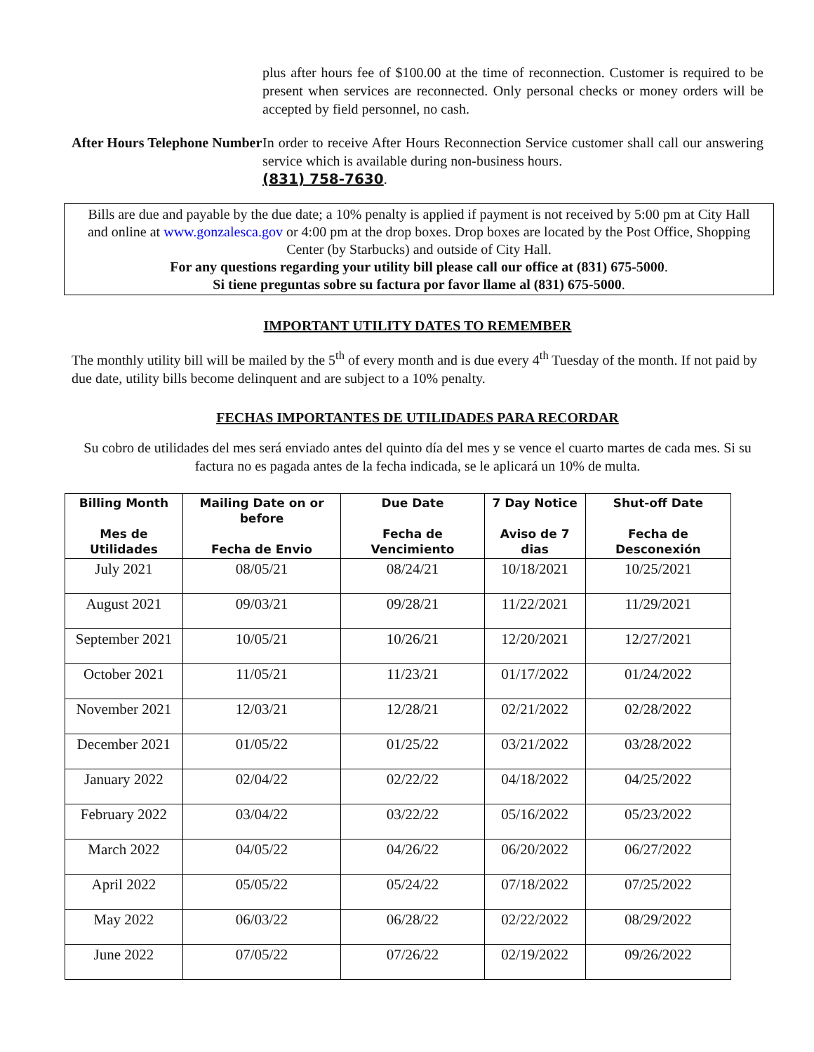plus after hours fee of $100.00 at the time of reconnection. Customer is required to be present when services are reconnected. Only personal checks or money orders will be accepted by field personnel, no cash.
After Hours Telephone Number
In order to receive After Hours Reconnection Service customer shall call our answering service which is available during non-business hours.
(831) 758-7630.
Bills are due and payable by the due date; a 10% penalty is applied if payment is not received by 5:00 pm at City Hall and online at www.gonzalesca.gov or 4:00 pm at the drop boxes. Drop boxes are located by the Post Office, Shopping Center (by Starbucks) and outside of City Hall.
For any questions regarding your utility bill please call our office at (831) 675-5000.
Si tiene preguntas sobre su factura por favor llame al (831) 675-5000.
IMPORTANT UTILITY DATES TO REMEMBER
The monthly utility bill will be mailed by the 5<sup>th</sup> of every month and is due every 4<sup>th</sup> Tuesday of the month. If not paid by due date, utility bills become delinquent and are subject to a 10% penalty.
FECHAS IMPORTANTES DE UTILIDADES PARA RECORDAR
Su cobro de utilidades del mes será enviado antes del quinto día del mes y se vence el cuarto martes de cada mes. Si su factura no es pagada antes de la fecha indicada, se le aplicará un 10% de multa.
| Billing Month Mes de Utilidades | Mailing Date on or before Fecha de Envio | Due Date Fecha de Vencimiento | 7 Day Notice Aviso de 7 dias | Shut-off Date Fecha de Desconexión |
| --- | --- | --- | --- | --- |
| July 2021 | 08/05/21 | 08/24/21 | 10/18/2021 | 10/25/2021 |
| August 2021 | 09/03/21 | 09/28/21 | 11/22/2021 | 11/29/2021 |
| September 2021 | 10/05/21 | 10/26/21 | 12/20/2021 | 12/27/2021 |
| October 2021 | 11/05/21 | 11/23/21 | 01/17/2022 | 01/24/2022 |
| November 2021 | 12/03/21 | 12/28/21 | 02/21/2022 | 02/28/2022 |
| December 2021 | 01/05/22 | 01/25/22 | 03/21/2022 | 03/28/2022 |
| January 2022 | 02/04/22 | 02/22/22 | 04/18/2022 | 04/25/2022 |
| February 2022 | 03/04/22 | 03/22/22 | 05/16/2022 | 05/23/2022 |
| March 2022 | 04/05/22 | 04/26/22 | 06/20/2022 | 06/27/2022 |
| April 2022 | 05/05/22 | 05/24/22 | 07/18/2022 | 07/25/2022 |
| May 2022 | 06/03/22 | 06/28/22 | 02/22/2022 | 08/29/2022 |
| June 2022 | 07/05/22 | 07/26/22 | 02/19/2022 | 09/26/2022 |